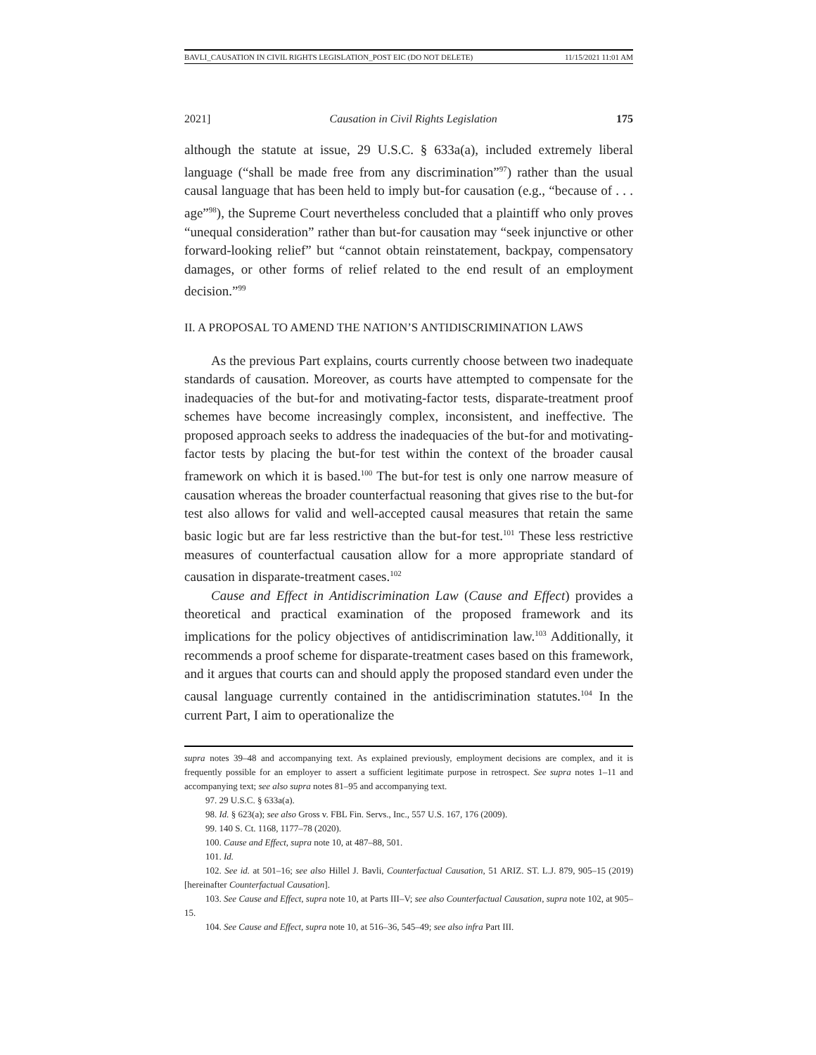BAVLI_CAUSATION IN CIVIL RIGHTS LEGISLATION_POST EIC (DO NOT DELETE) 11/15/2021 11:01 AM
2021] Causation in Civil Rights Legislation 175
although the statute at issue, 29 U.S.C. § 633a(a), included extremely liberal language (“shall be made free from any discrimination”<sup>97</sup>) rather than the usual causal language that has been held to imply but-for causation (e.g., “because of . . . age”<sup>98</sup>), the Supreme Court nevertheless concluded that a plaintiff who only proves “unequal consideration” rather than but-for causation may “seek injunctive or other forward-looking relief” but “cannot obtain reinstatement, backpay, compensatory damages, or other forms of relief related to the end result of an employment decision.”<sup>99</sup>
II. A PROPOSAL TO AMEND THE NATION’S ANTIDISCRIMINATION LAWS
As the previous Part explains, courts currently choose between two inadequate standards of causation. Moreover, as courts have attempted to compensate for the inadequacies of the but-for and motivating-factor tests, disparate-treatment proof schemes have become increasingly complex, inconsistent, and ineffective. The proposed approach seeks to address the inadequacies of the but-for and motivating-factor tests by placing the but-for test within the context of the broader causal framework on which it is based.<sup>100</sup> The but-for test is only one narrow measure of causation whereas the broader counterfactual reasoning that gives rise to the but-for test also allows for valid and well-accepted causal measures that retain the same basic logic but are far less restrictive than the but-for test.<sup>101</sup> These less restrictive measures of counterfactual causation allow for a more appropriate standard of causation in disparate-treatment cases.<sup>102</sup>
Cause and Effect in Antidiscrimination Law (Cause and Effect) provides a theoretical and practical examination of the proposed framework and its implications for the policy objectives of antidiscrimination law.<sup>103</sup> Additionally, it recommends a proof scheme for disparate-treatment cases based on this framework, and it argues that courts can and should apply the proposed standard even under the causal language currently contained in the antidiscrimination statutes.<sup>104</sup> In the current Part, I aim to operationalize the
supra notes 39–48 and accompanying text. As explained previously, employment decisions are complex, and it is frequently possible for an employer to assert a sufficient legitimate purpose in retrospect. See supra notes 1–11 and accompanying text; see also supra notes 81–95 and accompanying text.
97. 29 U.S.C. § 633a(a).
98. Id. § 623(a); see also Gross v. FBL Fin. Servs., Inc., 557 U.S. 167, 176 (2009).
99. 140 S. Ct. 1168, 1177–78 (2020).
100. Cause and Effect, supra note 10, at 487–88, 501.
101. Id.
102. See id. at 501–16; see also Hillel J. Bavli, Counterfactual Causation, 51 ARIZ. ST. L.J. 879, 905–15 (2019) [hereinafter Counterfactual Causation].
103. See Cause and Effect, supra note 10, at Parts III–V; see also Counterfactual Causation, supra note 102, at 905–15.
104. See Cause and Effect, supra note 10, at 516–36, 545–49; see also infra Part III.